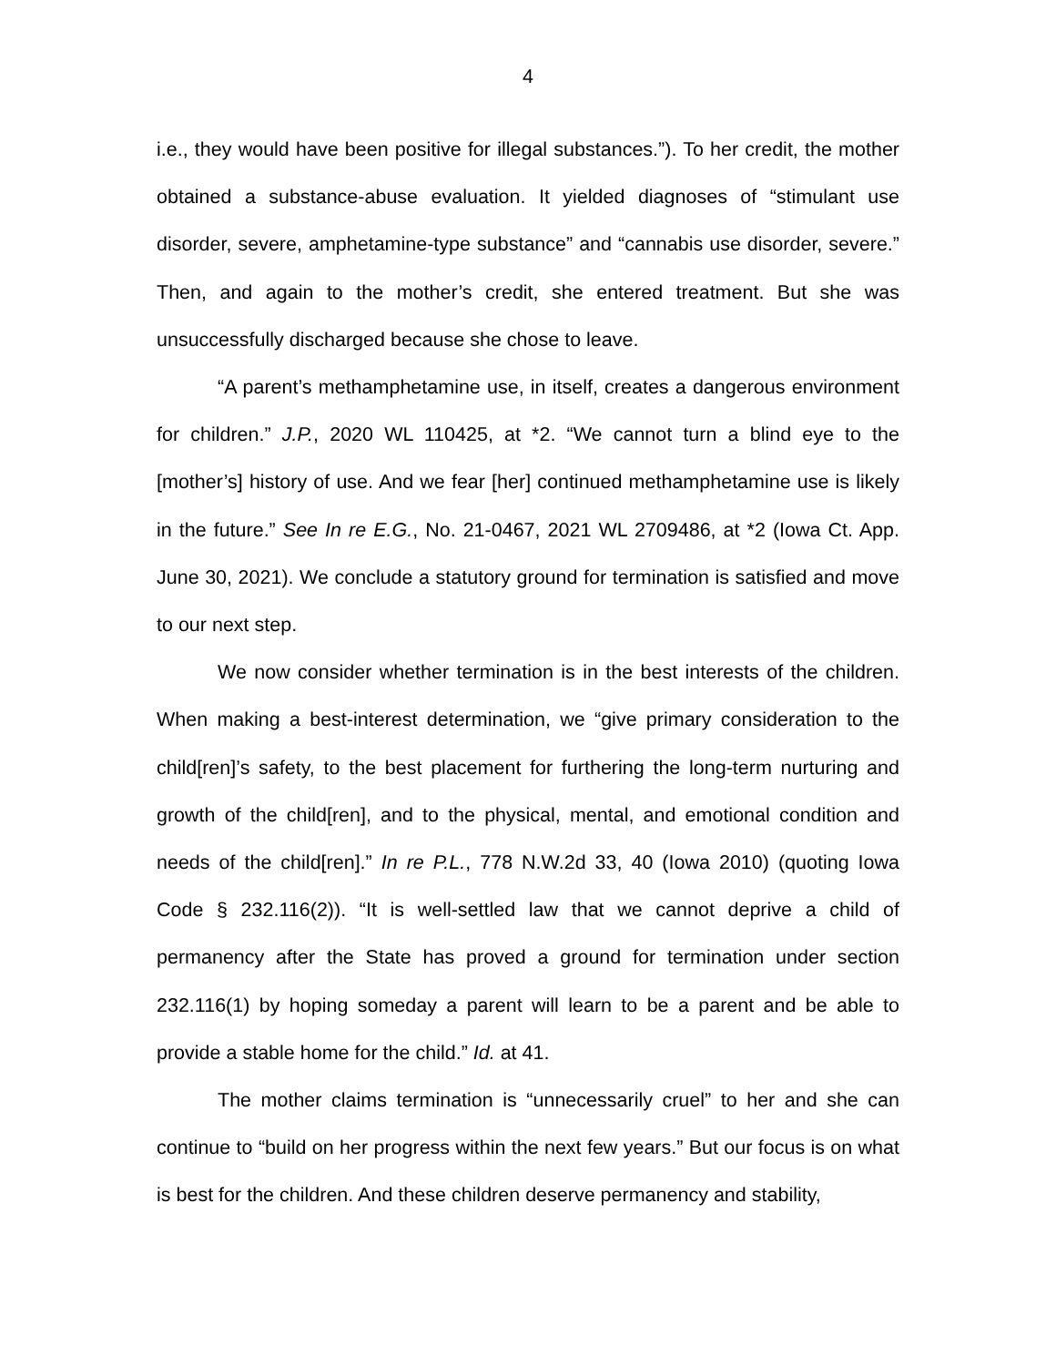4
i.e., they would have been positive for illegal substances.”). To her credit, the mother obtained a substance-abuse evaluation. It yielded diagnoses of “stimulant use disorder, severe, amphetamine-type substance” and “cannabis use disorder, severe.” Then, and again to the mother’s credit, she entered treatment. But she was unsuccessfully discharged because she chose to leave.
“A parent’s methamphetamine use, in itself, creates a dangerous environment for children.” J.P., 2020 WL 110425, at *2. “We cannot turn a blind eye to the [mother’s] history of use. And we fear [her] continued methamphetamine use is likely in the future.” See In re E.G., No. 21-0467, 2021 WL 2709486, at *2 (Iowa Ct. App. June 30, 2021). We conclude a statutory ground for termination is satisfied and move to our next step.
We now consider whether termination is in the best interests of the children. When making a best-interest determination, we “give primary consideration to the child[ren]’s safety, to the best placement for furthering the long-term nurturing and growth of the child[ren], and to the physical, mental, and emotional condition and needs of the child[ren].” In re P.L., 778 N.W.2d 33, 40 (Iowa 2010) (quoting Iowa Code § 232.116(2)). “It is well-settled law that we cannot deprive a child of permanency after the State has proved a ground for termination under section 232.116(1) by hoping someday a parent will learn to be a parent and be able to provide a stable home for the child.” Id. at 41.
The mother claims termination is “unnecessarily cruel” to her and she can continue to “build on her progress within the next few years.” But our focus is on what is best for the children. And these children deserve permanency and stability,